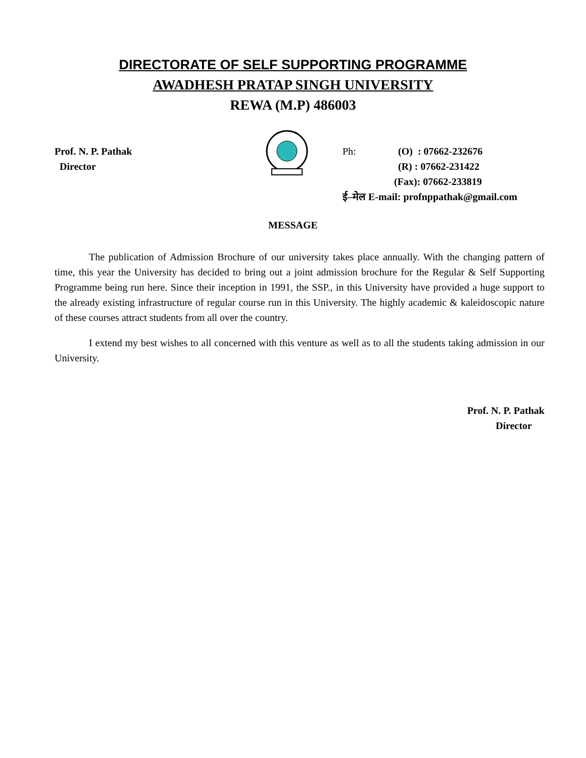DIRECTORATE OF SELF SUPPORTING PROGRAMME
AWADHESH PRATAP SINGH UNIVERSITY
REWA (M.P) 486003
Prof. N. P. Pathak
Director
Ph: (O) : 07662-232676
(R) : 07662-231422
(Fax): 07662-233819
ई–मेल E-mail: profnppathak@gmail.com
MESSAGE
The publication of Admission Brochure of our university takes place annually. With the changing pattern of time, this year the University has decided to bring out a joint admission brochure for the Regular & Self Supporting Programme being run here. Since their inception in 1991, the SSP., in this University have provided a huge support to the already existing infrastructure of regular course run in this University. The highly academic & kaleidoscopic nature of these courses attract students from all over the country.
I extend my best wishes to all concerned with this venture as well as to all the students taking admission in our University.
Prof. N. P. Pathak
Director